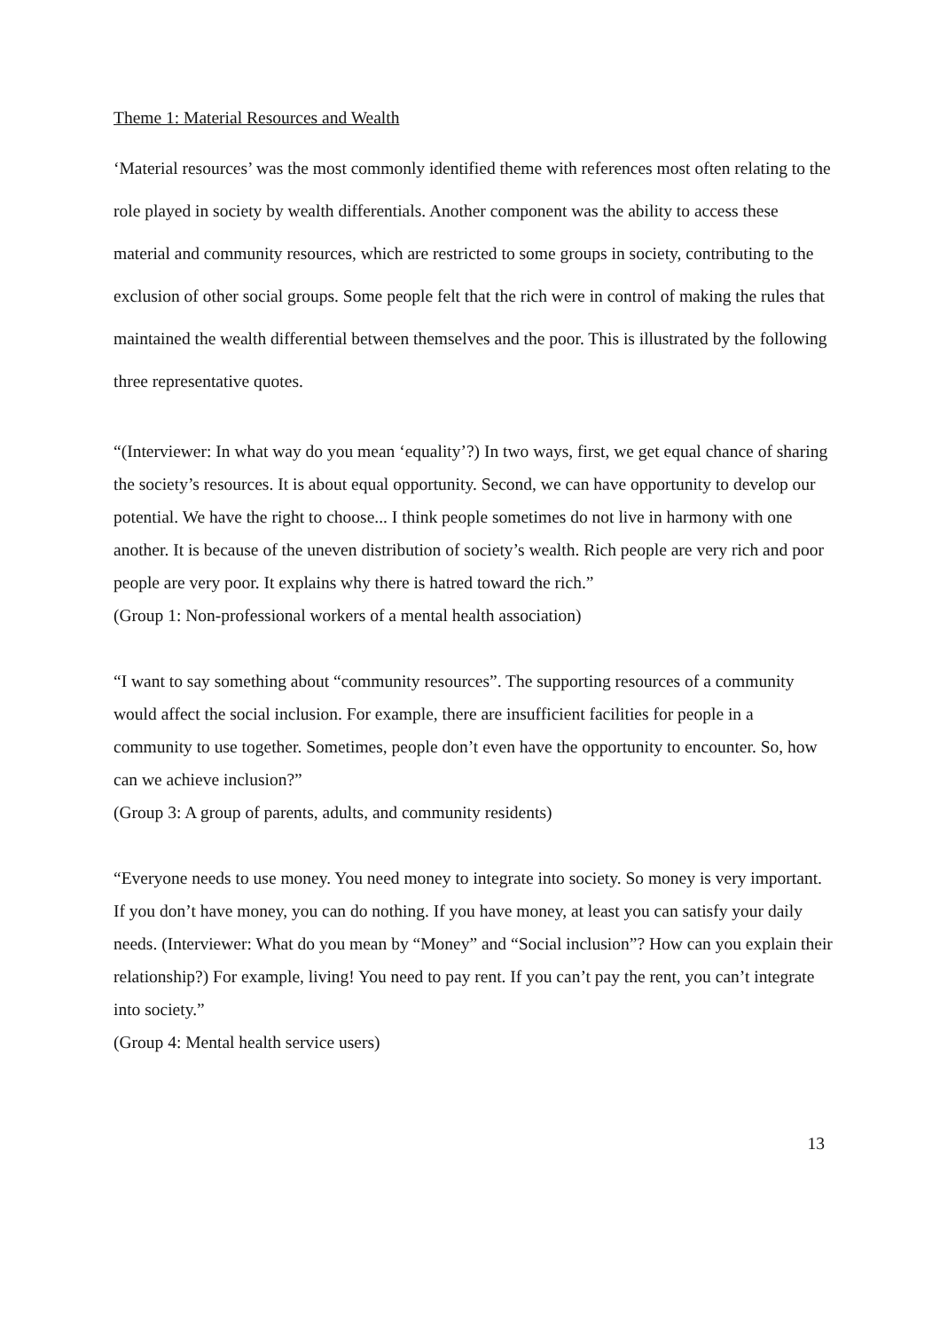Theme 1: Material Resources and Wealth
‘Material resources’ was the most commonly identified theme with references most often relating to the role played in society by wealth differentials. Another component was the ability to access these material and community resources, which are restricted to some groups in society, contributing to the exclusion of other social groups. Some people felt that the rich were in control of making the rules that maintained the wealth differential between themselves and the poor. This is illustrated by the following three representative quotes.
“(Interviewer: In what way do you mean ‘equality’?) In two ways, first, we get equal chance of sharing the society’s resources. It is about equal opportunity. Second, we can have opportunity to develop our potential. We have the right to choose... I think people sometimes do not live in harmony with one another. It is because of the uneven distribution of society’s wealth. Rich people are very rich and poor people are very poor. It explains why there is hatred toward the rich.”
(Group 1: Non-professional workers of a mental health association)
“I want to say something about “community resources”. The supporting resources of a community would affect the social inclusion. For example, there are insufficient facilities for people in a community to use together. Sometimes, people don’t even have the opportunity to encounter. So, how can we achieve inclusion?”
(Group 3: A group of parents, adults, and community residents)
“Everyone needs to use money. You need money to integrate into society. So money is very important. If you don’t have money, you can do nothing. If you have money, at least you can satisfy your daily needs. (Interviewer: What do you mean by “Money” and “Social inclusion”? How can you explain their relationship?) For example, living! You need to pay rent. If you can’t pay the rent, you can’t integrate into society.”
(Group 4: Mental health service users)
13